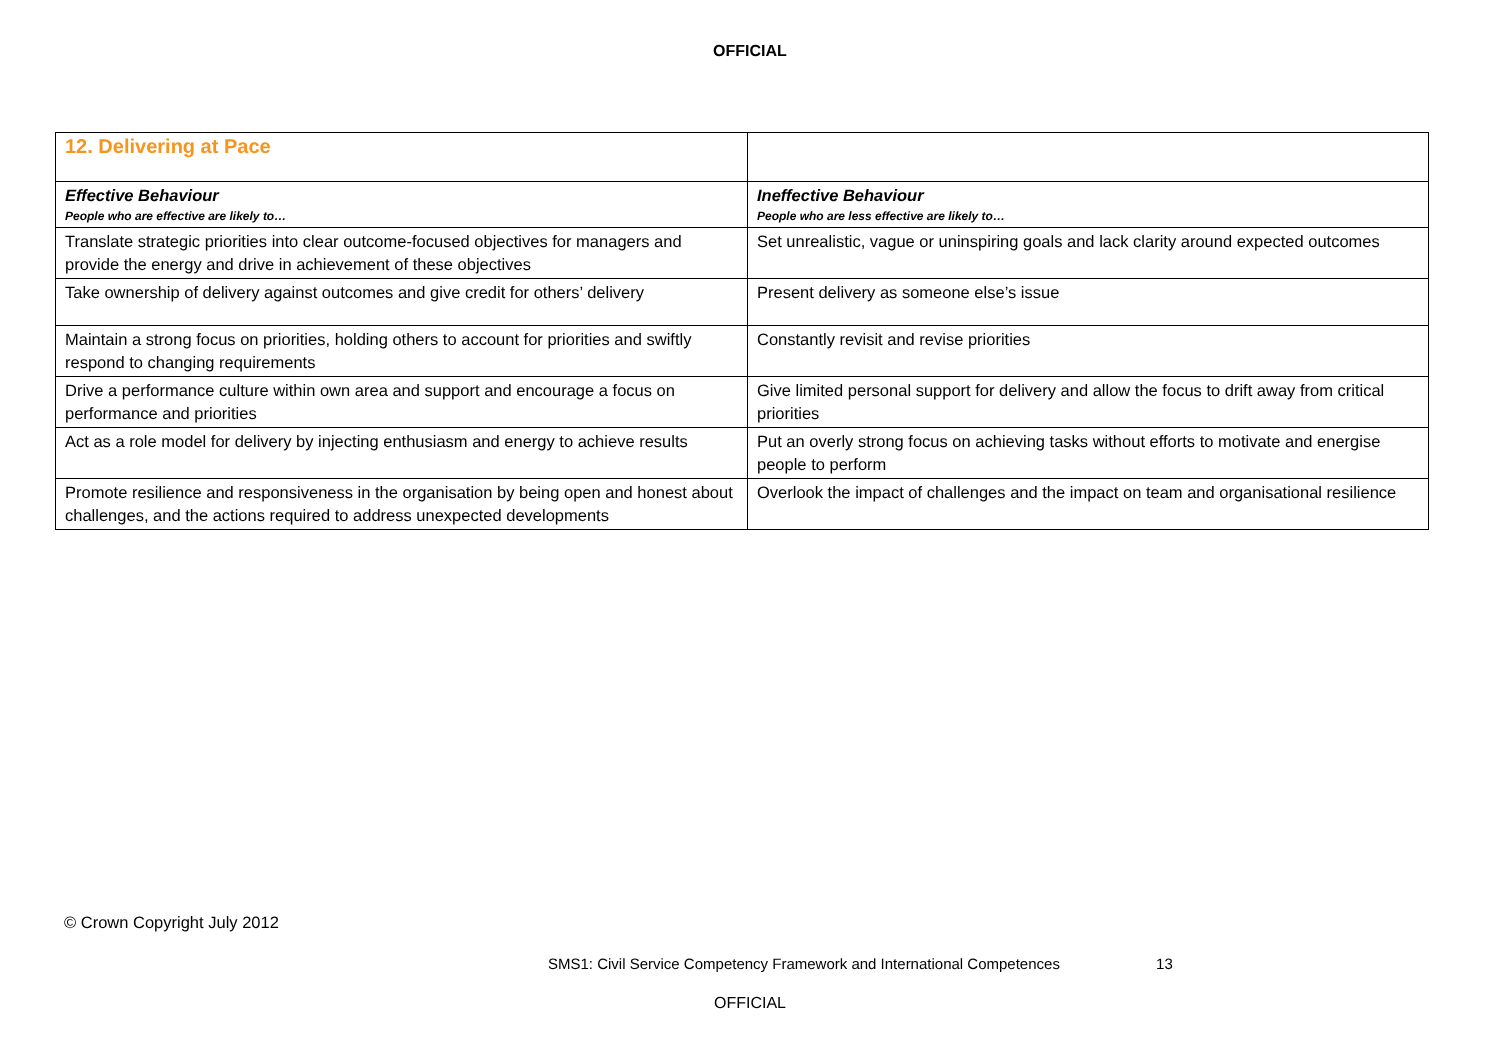OFFICIAL
| 12. Delivering at Pace | |
| Effective Behaviour People who are effective are likely to… | Ineffective Behaviour People who are less effective are likely to… |
| Translate strategic priorities into clear outcome-focused objectives for managers and provide the energy and drive in achievement of these objectives | Set unrealistic, vague or uninspiring goals and lack clarity around expected outcomes |
| Take ownership of delivery against outcomes and give credit for others’ delivery | Present delivery as someone else’s issue |
| Maintain a strong focus on priorities, holding others to account for priorities and swiftly respond to changing requirements | Constantly revisit and revise priorities |
| Drive a performance culture within own area and support and encourage a focus on performance and priorities | Give limited personal support for delivery and allow the focus to drift away from critical priorities |
| Act as a role model for delivery by injecting enthusiasm and energy to achieve results | Put an overly strong focus on achieving tasks without efforts to motivate and energise people to perform |
| Promote resilience and responsiveness in the organisation by being open and honest about challenges, and the actions required to address unexpected developments | Overlook the impact of challenges and the impact on team and organisational resilience |
© Crown Copyright July 2012
SMS1: Civil Service Competency Framework and International Competences 13
OFFICIAL